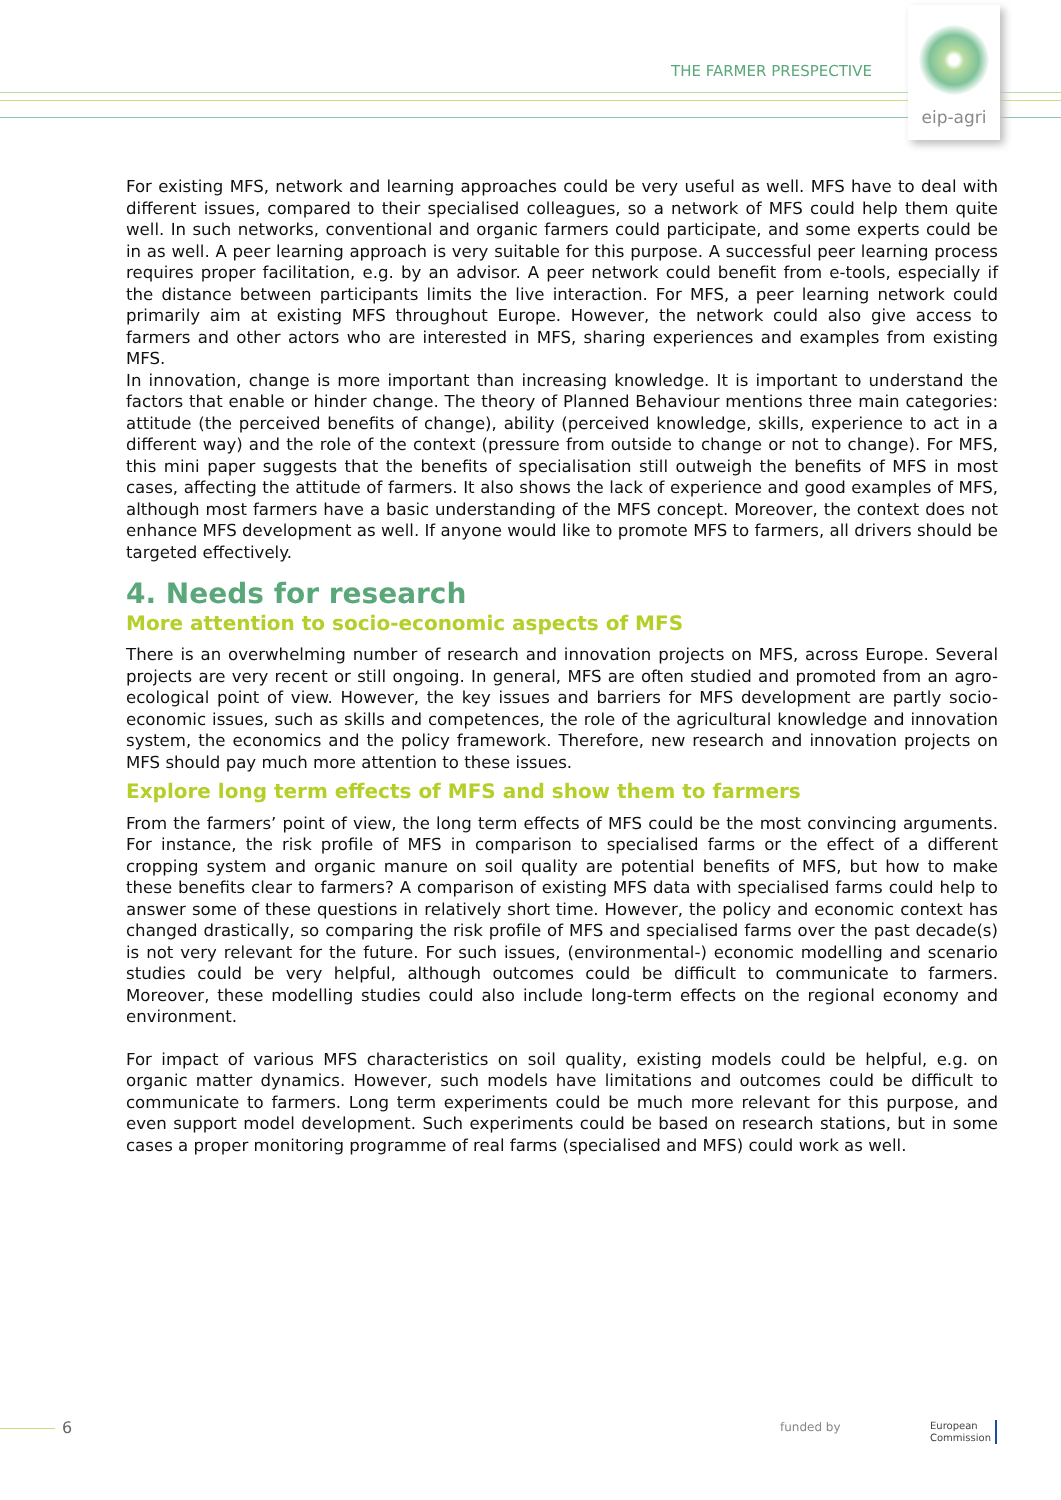THE FARMER PRESPECTIVE
eip-agri
For existing MFS, network and learning approaches could be very useful as well. MFS have to deal with different issues, compared to their specialised colleagues, so a network of MFS could help them quite well. In such networks, conventional and organic farmers could participate, and some experts could be in as well. A peer learning approach is very suitable for this purpose. A successful peer learning process requires proper facilitation, e.g. by an advisor. A peer network could benefit from e-tools, especially if the distance between participants limits the live interaction. For MFS, a peer learning network could primarily aim at existing MFS throughout Europe. However, the network could also give access to farmers and other actors who are interested in MFS, sharing experiences and examples from existing MFS.
In innovation, change is more important than increasing knowledge. It is important to understand the factors that enable or hinder change. The theory of Planned Behaviour mentions three main categories: attitude (the perceived benefits of change), ability (perceived knowledge, skills, experience to act in a different way) and the role of the context (pressure from outside to change or not to change). For MFS, this mini paper suggests that the benefits of specialisation still outweigh the benefits of MFS in most cases, affecting the attitude of farmers. It also shows the lack of experience and good examples of MFS, although most farmers have a basic understanding of the MFS concept. Moreover, the context does not enhance MFS development as well. If anyone would like to promote MFS to farmers, all drivers should be targeted effectively.
4. Needs for research
More attention to socio-economic aspects of MFS
There is an overwhelming number of research and innovation projects on MFS, across Europe. Several projects are very recent or still ongoing. In general, MFS are often studied and promoted from an agro-ecological point of view. However, the key issues and barriers for MFS development are partly socio-economic issues, such as skills and competences, the role of the agricultural knowledge and innovation system, the economics and the policy framework. Therefore, new research and innovation projects on MFS should pay much more attention to these issues.
Explore long term effects of MFS and show them to farmers
From the farmers’ point of view, the long term effects of MFS could be the most convincing arguments. For instance, the risk profile of MFS in comparison to specialised farms or the effect of a different cropping system and organic manure on soil quality are potential benefits of MFS, but how to make these benefits clear to farmers? A comparison of existing MFS data with specialised farms could help to answer some of these questions in relatively short time. However, the policy and economic context has changed drastically, so comparing the risk profile of MFS and specialised farms over the past decade(s) is not very relevant for the future. For such issues, (environmental-) economic modelling and scenario studies could be very helpful, although outcomes could be difficult to communicate to farmers. Moreover, these modelling studies could also include long-term effects on the regional economy and environment.
For impact of various MFS characteristics on soil quality, existing models could be helpful, e.g. on organic matter dynamics. However, such models have limitations and outcomes could be difficult to communicate to farmers. Long term experiments could be much more relevant for this purpose, and even support model development. Such experiments could be based on research stations, but in some cases a proper monitoring programme of real farms (specialised and MFS) could work as well.
6 funded by
European
Commission